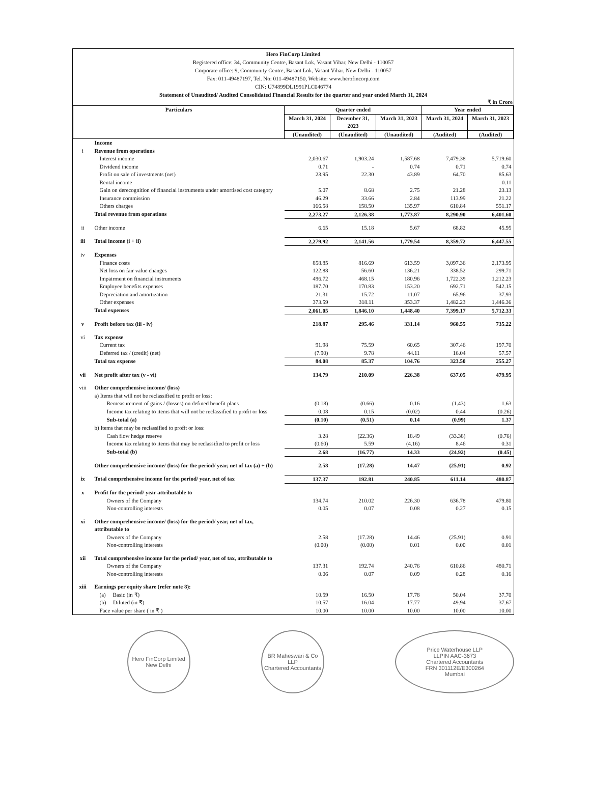Hero FinCorp Limited
Registered office: 34, Community Centre, Basant Lok, Vasant Vihar, New Delhi - 110057
Corporate office: 9, Community Centre, Basant Lok, Vasant Vihar, New Delhi - 110057
Fax: 011-49487197, Tel. No: 011-49487150, Website: www.herofincorp.com
CIN: U74899DL1991PLC046774
Statement of Unaudited/ Audited Consolidated Financial Results for the quarter and year ended March 31, 2024
₹ in Crore
| Particulars | | Quarter ended | | | Year ended | |
| --- | --- | --- | --- | --- | --- | --- |
| | | March 31, 2024 | December 31, 2023 | March 31, 2023 | March 31, 2024 | March 31, 2023 |
| | | (Unaudited) | (Unaudited) | (Unaudited) | (Audited) | (Audited) |
| | Income | | | | | |
| i | Revenue from operations | | | | | |
| | Interest income | 2,030.67 | 1,903.24 | 1,587.68 | 7,479.38 | 5,719.60 |
| | Dividend income | 0.71 | - | 0.74 | 0.71 | 0.74 |
| | Profit on sale of investments (net) | 23.95 | 22.30 | 43.89 | 64.70 | 85.63 |
| | Rental income | - | - | - | - | 0.11 |
| | Gain on derecognition of financial instruments under amortised cost category | 5.07 | 8.68 | 2.75 | 21.28 | 23.13 |
| | Insurance commission | 46.29 | 33.66 | 2.84 | 113.99 | 21.22 |
| | Others charges | 166.58 | 158.50 | 135.97 | 610.84 | 551.17 |
| | Total revenue from operations | 2,273.27 | 2,126.38 | 1,773.87 | 8,290.90 | 6,401.60 |
| ii | Other income | 6.65 | 15.18 | 5.67 | 68.82 | 45.95 |
| iii | Total income (i + ii) | 2,279.92 | 2,141.56 | 1,779.54 | 8,359.72 | 6,447.55 |
| iv | Expenses | | | | | |
| | Finance costs | 858.85 | 816.69 | 613.59 | 3,097.36 | 2,173.95 |
| | Net loss on fair value changes | 122.88 | 56.60 | 136.21 | 338.52 | 299.71 |
| | Impairment on financial instruments | 496.72 | 468.15 | 180.96 | 1,722.39 | 1,212.23 |
| | Employee benefits expenses | 187.70 | 170.83 | 153.20 | 692.71 | 542.15 |
| | Depreciation and amortization | 21.31 | 15.72 | 11.07 | 65.96 | 37.93 |
| | Other expenses | 373.59 | 318.11 | 353.37 | 1,482.23 | 1,446.36 |
| | Total expenses | 2,061.05 | 1,846.10 | 1,448.40 | 7,399.17 | 5,712.33 |
| v | Profit before tax (iii - iv) | 218.87 | 295.46 | 331.14 | 960.55 | 735.22 |
| vi | Tax expense | | | | | |
| | Current tax | 91.98 | 75.59 | 60.65 | 307.46 | 197.70 |
| | Deferred tax / (credit) (net) | (7.90) | 9.78 | 44.11 | 16.04 | 57.57 |
| | Total tax expense | 84.08 | 85.37 | 104.76 | 323.50 | 255.27 |
| vii | Net profit after tax (v - vi) | 134.79 | 210.09 | 226.38 | 637.05 | 479.95 |
| viii | Other comprehensive income/ (loss) | | | | | |
| | a) Items that will not be reclassified to profit or loss: | | | | | |
| | Remeasurement of gains / (losses) on defined benefit plans | (0.18) | (0.66) | 0.16 | (1.43) | 1.63 |
| | Income tax relating to items that will not be reclassified to profit or loss | 0.08 | 0.15 | (0.02) | 0.44 | (0.26) |
| | Sub-total (a) | (0.10) | (0.51) | 0.14 | (0.99) | 1.37 |
| | b) Items that may be reclassified to profit or loss: | | | | | |
| | Cash flow hedge reserve | 3.28 | (22.36) | 18.49 | (33.38) | (0.76) |
| | Income tax relating to items that may be reclassified to profit or loss | (0.60) | 5.59 | (4.16) | 8.46 | 0.31 |
| | Sub-total (b) | 2.68 | (16.77) | 14.33 | (24.92) | (0.45) |
| | Other comprehensive income/ (loss) for the period/ year, net of tax (a) + (b) | 2.58 | (17.28) | 14.47 | (25.91) | 0.92 |
| ix | Total comprehensive income for the period/ year, net of tax | 137.37 | 192.81 | 240.85 | 611.14 | 480.87 |
| x | Profit for the period/ year attributable to | | | | | |
| | Owners of the Company | 134.74 | 210.02 | 226.30 | 636.78 | 479.80 |
| | Non-controlling interests | 0.05 | 0.07 | 0.08 | 0.27 | 0.15 |
| xi | Other comprehensive income/ (loss) for the period/ year, net of tax, attributable to | | | | | |
| | Owners of the Company | 2.58 | (17.28) | 14.46 | (25.91) | 0.91 |
| | Non-controlling interests | (0.00) | (0.00) | 0.01 | 0.00 | 0.01 |
| xii | Total comprehensive income for the period/ year, net of tax, attributable to | | | | | |
| | Owners of the Company | 137.31 | 192.74 | 240.76 | 610.86 | 480.71 |
| | Non-controlling interests | 0.06 | 0.07 | 0.09 | 0.28 | 0.16 |
| xiii | Earnings per equity share (refer note 8): | | | | | |
| | (a) Basic (in ₹) | 10.59 | 16.50 | 17.78 | 50.04 | 37.70 |
| | (b) Diluted (in ₹) | 10.57 | 16.04 | 17.77 | 49.94 | 37.67 |
| | Face value per share ( in ₹ ) | 10.00 | 10.00 | 10.00 | 10.00 | 10.00 |
Hero FinCorp Limited
New Delhi
BR Maheswari & Co LLP
Chartered Accountants
Price Waterhouse LLP
LLPIN AAC-3673
Chartered Accountants
FRN 301112E/E300264
Mumbai